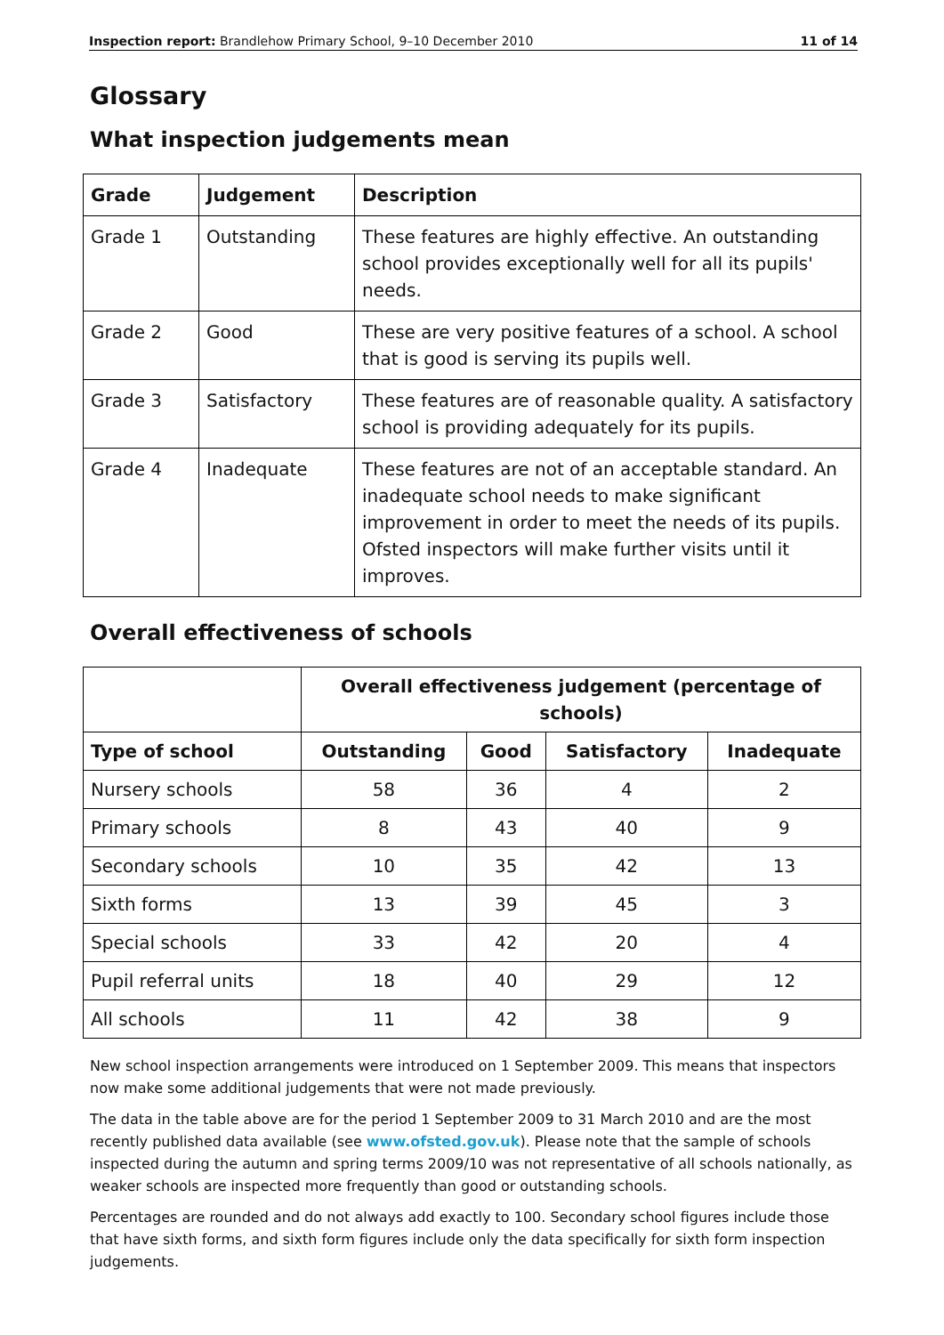Inspection report: Brandlehow Primary School, 9–10 December 2010 11 of 14
Glossary
What inspection judgements mean
| Grade | Judgement | Description |
| --- | --- | --- |
| Grade 1 | Outstanding | These features are highly effective. An outstanding school provides exceptionally well for all its pupils' needs. |
| Grade 2 | Good | These are very positive features of a school. A school that is good is serving its pupils well. |
| Grade 3 | Satisfactory | These features are of reasonable quality. A satisfactory school is providing adequately for its pupils. |
| Grade 4 | Inadequate | These features are not of an acceptable standard. An inadequate school needs to make significant improvement in order to meet the needs of its pupils. Ofsted inspectors will make further visits until it improves. |
Overall effectiveness of schools
| | Overall effectiveness judgement (percentage of schools) | | | |
| --- | --- | --- | --- | --- |
| Type of school | Outstanding | Good | Satisfactory | Inadequate |
| Nursery schools | 58 | 36 | 4 | 2 |
| Primary schools | 8 | 43 | 40 | 9 |
| Secondary schools | 10 | 35 | 42 | 13 |
| Sixth forms | 13 | 39 | 45 | 3 |
| Special schools | 33 | 42 | 20 | 4 |
| Pupil referral units | 18 | 40 | 29 | 12 |
| All schools | 11 | 42 | 38 | 9 |
New school inspection arrangements were introduced on 1 September 2009. This means that inspectors now make some additional judgements that were not made previously.
The data in the table above are for the period 1 September 2009 to 31 March 2010 and are the most recently published data available (see www.ofsted.gov.uk). Please note that the sample of schools inspected during the autumn and spring terms 2009/10 was not representative of all schools nationally, as weaker schools are inspected more frequently than good or outstanding schools.
Percentages are rounded and do not always add exactly to 100. Secondary school figures include those that have sixth forms, and sixth form figures include only the data specifically for sixth form inspection judgements.